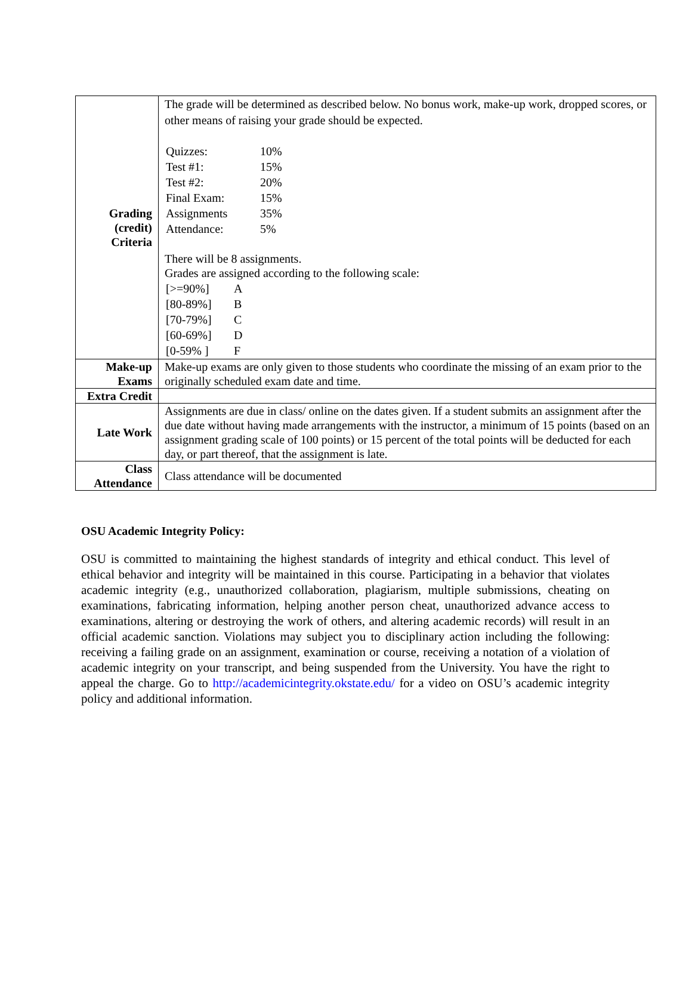| Grading (credit) Criteria | The grade will be determined as described below. No bonus work, make-up work, dropped scores, or other means of raising your grade should be expected. / Quizzes: / 10% / / Test #1: / 15% / / Test #2: / 20% / / Final Exam: / 15% / / Assignments / 35% / / Attendance: / 5% / There will be 8 assignments. Grades are assigned according to the following scale: / [>=90%] / A / / [80-89%] / B / / [70-79%] / C / / [60-69%] / D / / [0-59% ] / F / |
| Make-up Exams | Make-up exams are only given to those students who coordinate the missing of an exam prior to the originally scheduled exam date and time. |
| Extra Credit | |
| Late Work | Assignments are due in class/ online on the dates given. If a student submits an assignment after the due date without having made arrangements with the instructor, a minimum of 15 points (based on an assignment grading scale of 100 points) or 15 percent of the total points will be deducted for each day, or part thereof, that the assignment is late. |
| Class Attendance | Class attendance will be documented |
OSU Academic Integrity Policy:
OSU is committed to maintaining the highest standards of integrity and ethical conduct. This level of ethical behavior and integrity will be maintained in this course. Participating in a behavior that violates academic integrity (e.g., unauthorized collaboration, plagiarism, multiple submissions, cheating on examinations, fabricating information, helping another person cheat, unauthorized advance access to examinations, altering or destroying the work of others, and altering academic records) will result in an official academic sanction. Violations may subject you to disciplinary action including the following: receiving a failing grade on an assignment, examination or course, receiving a notation of a violation of academic integrity on your transcript, and being suspended from the University. You have the right to appeal the charge. Go to http://academicintegrity.okstate.edu/ for a video on OSU’s academic integrity policy and additional information.